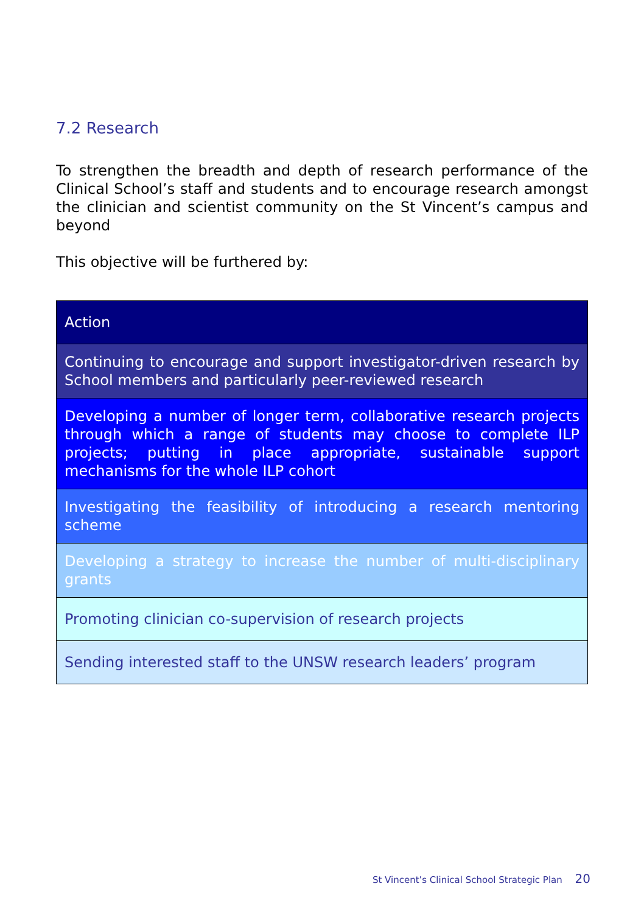7.2 Research
To strengthen the breadth and depth of research performance of the Clinical School’s staff and students and to encourage research amongst the clinician and scientist community on the St Vincent’s campus and beyond
This objective will be furthered by:
| Action |
| --- |
| Continuing to encourage and support investigator-driven research by School members and particularly peer-reviewed research |
| Developing a number of longer term, collaborative research projects through which a range of students may choose to complete ILP projects; putting in place appropriate, sustainable support mechanisms for the whole ILP cohort |
| Investigating the feasibility of introducing a research mentoring scheme |
| Developing a strategy to increase the number of multi-disciplinary grants |
| Promoting clinician co-supervision of research projects |
| Sending interested staff to the UNSW research leaders’ program |
St Vincent’s Clinical School Strategic Plan 20